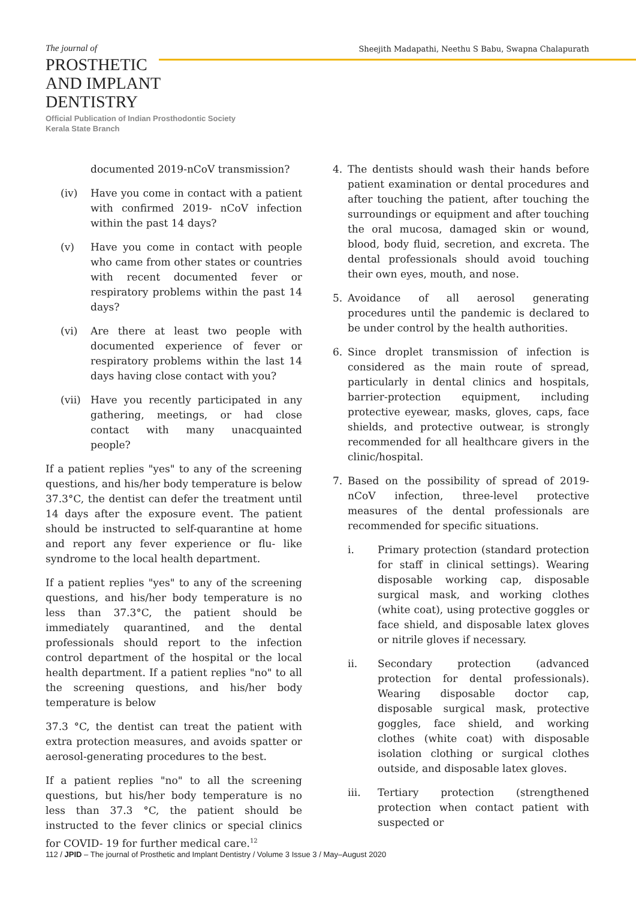The journal of
Sheejith Madapathi, Neethu S Babu, Swapna Chalapurath
PROSTHETIC
AND IMPLANT
DENTISTRY
Official Publication of Indian Prosthodontic Society
Kerala State Branch
documented 2019-nCoV transmission?
(iv) Have you come in contact with a patient with confirmed 2019- nCoV infection within the past 14 days?
(v) Have you come in contact with people who came from other states or countries with recent documented fever or respiratory problems within the past 14 days?
(vi) Are there at least two people with documented experience of fever or respiratory problems within the last 14 days having close contact with you?
(vii) Have you recently participated in any gathering, meetings, or had close contact with many unacquainted people?
If a patient replies "yes" to any of the screening questions, and his/her body temperature is below 37.3°C, the dentist can defer the treatment until 14 days after the exposure event. The patient should be instructed to self-quarantine at home and report any fever experience or flu- like syndrome to the local health department.
If a patient replies "yes" to any of the screening questions, and his/her body temperature is no less than 37.3°C, the patient should be immediately quarantined, and the dental professionals should report to the infection control department of the hospital or the local health department. If a patient replies "no" to all the screening questions, and his/her body temperature is below
37.3 °C, the dentist can treat the patient with extra protection measures, and avoids spatter or aerosol-generating procedures to the best.
If a patient replies "no" to all the screening questions, but his/her body temperature is no less than 37.3 °C, the patient should be instructed to the fever clinics or special clinics for COVID- 19 for further medical care.<sup>12</sup>
4. The dentists should wash their hands before patient examination or dental procedures and after touching the patient, after touching the surroundings or equipment and after touching the oral mucosa, damaged skin or wound, blood, body fluid, secretion, and excreta. The dental professionals should avoid touching their own eyes, mouth, and nose.
5. Avoidance of all aerosol generating procedures until the pandemic is declared to be under control by the health authorities.
6. Since droplet transmission of infection is considered as the main route of spread, particularly in dental clinics and hospitals, barrier-protection equipment, including protective eyewear, masks, gloves, caps, face shields, and protective outwear, is strongly recommended for all healthcare givers in the clinic/hospital.
7. Based on the possibility of spread of 2019-nCoV infection, three-level protective measures of the dental professionals are recommended for specific situations.
i. Primary protection (standard protection for staff in clinical settings). Wearing disposable working cap, disposable surgical mask, and working clothes (white coat), using protective goggles or face shield, and disposable latex gloves or nitrile gloves if necessary.
ii. Secondary protection (advanced protection for dental professionals). Wearing disposable doctor cap, disposable surgical mask, protective goggles, face shield, and working clothes (white coat) with disposable isolation clothing or surgical clothes outside, and disposable latex gloves.
iii. Tertiary protection (strengthened protection when contact patient with suspected or
112 / JPID – The journal of Prosthetic and Implant Dentistry / Volume 3 Issue 3 / May–August 2020